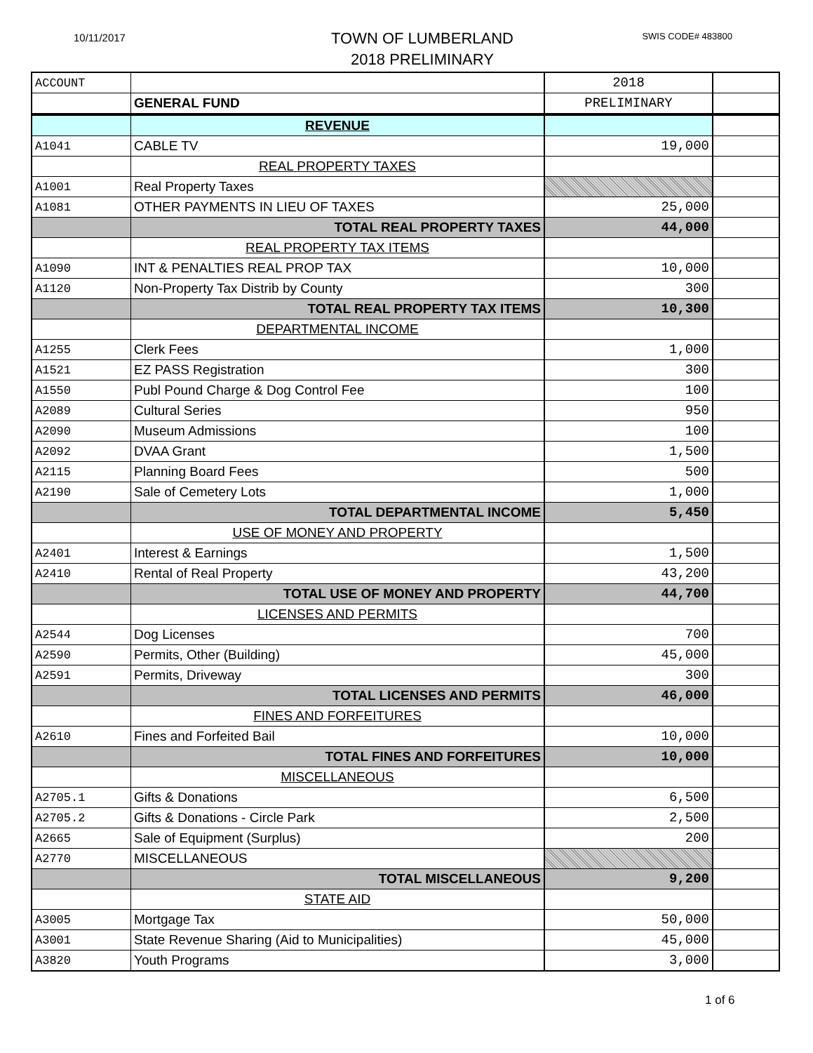10/11/2017
TOWN OF LUMBERLAND
2018 PRELIMINARY
SWIS CODE# 483800
| ACCOUNT | | 2018 | |
| | GENERAL FUND | PRELIMINARY | |
| | REVENUE | | |
| A1041 | CABLE TV | 19,000 | |
| | REAL PROPERTY TAXES | | |
| A1001 | Real Property Taxes | | |
| A1081 | OTHER PAYMENTS IN LIEU OF TAXES | 25,000 | |
| | TOTAL REAL PROPERTY TAXES | 44,000 | |
| | REAL PROPERTY TAX ITEMS | | |
| A1090 | INT & PENALTIES REAL PROP TAX | 10,000 | |
| A1120 | Non-Property Tax Distrib by County | 300 | |
| | TOTAL REAL PROPERTY TAX ITEMS | 10,300 | |
| | DEPARTMENTAL INCOME | | |
| A1255 | Clerk Fees | 1,000 | |
| A1521 | EZ PASS Registration | 300 | |
| A1550 | Publ Pound Charge & Dog Control Fee | 100 | |
| A2089 | Cultural Series | 950 | |
| A2090 | Museum Admissions | 100 | |
| A2092 | DVAA Grant | 1,500 | |
| A2115 | Planning Board Fees | 500 | |
| A2190 | Sale of Cemetery Lots | 1,000 | |
| | TOTAL DEPARTMENTAL INCOME | 5,450 | |
| | USE OF MONEY AND PROPERTY | | |
| A2401 | Interest & Earnings | 1,500 | |
| A2410 | Rental of Real Property | 43,200 | |
| | TOTAL USE OF MONEY AND PROPERTY | 44,700 | |
| | LICENSES AND PERMITS | | |
| A2544 | Dog Licenses | 700 | |
| A2590 | Permits, Other (Building) | 45,000 | |
| A2591 | Permits, Driveway | 300 | |
| | TOTAL LICENSES AND PERMITS | 46,000 | |
| | FINES AND FORFEITURES | | |
| A2610 | Fines and Forfeited Bail | 10,000 | |
| | TOTAL FINES AND FORFEITURES | 10,000 | |
| | MISCELLANEOUS | | |
| A2705.1 | Gifts & Donations | 6,500 | |
| A2705.2 | Gifts & Donations - Circle Park | 2,500 | |
| A2665 | Sale of Equipment (Surplus) | 200 | |
| A2770 | MISCELLANEOUS | | |
| | TOTAL MISCELLANEOUS | 9,200 | |
| | STATE AID | | |
| A3005 | Mortgage Tax | 50,000 | |
| A3001 | State Revenue Sharing (Aid to Municipalities) | 45,000 | |
| A3820 | Youth Programs | 3,000 | |
1 of 6